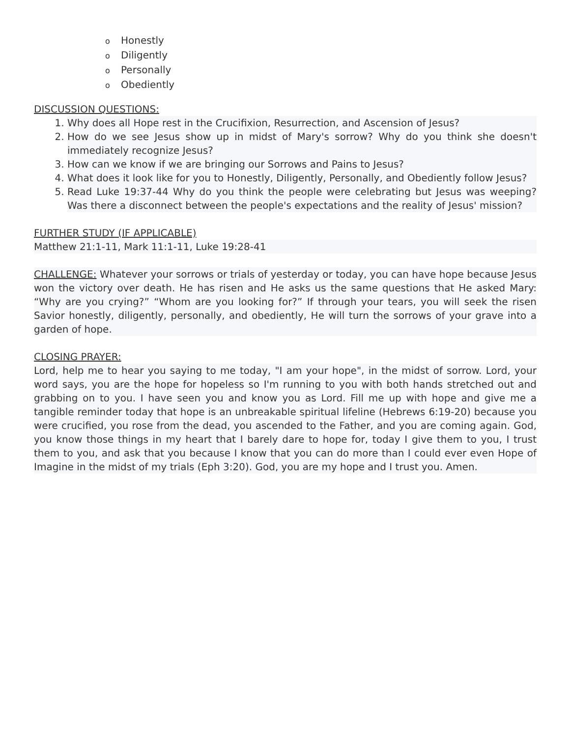o Honestly
o Diligently
o Personally
o Obediently
DISCUSSION QUESTIONS:
1. Why does all Hope rest in the Crucifixion, Resurrection, and Ascension of Jesus?
2. How do we see Jesus show up in midst of Mary's sorrow? Why do you think she doesn't immediately recognize Jesus?
3. How can we know if we are bringing our Sorrows and Pains to Jesus?
4. What does it look like for you to Honestly, Diligently, Personally, and Obediently follow Jesus?
5. Read Luke 19:37-44 Why do you think the people were celebrating but Jesus was weeping? Was there a disconnect between the people's expectations and the reality of Jesus' mission?
FURTHER STUDY (IF APPLICABLE)
Matthew 21:1-11, Mark 11:1-11, Luke 19:28-41
CHALLENGE: Whatever your sorrows or trials of yesterday or today, you can have hope because Jesus won the victory over death. He has risen and He asks us the same questions that He asked Mary: “Why are you crying?” “Whom are you looking for?” If through your tears, you will seek the risen Savior honestly, diligently, personally, and obediently, He will turn the sorrows of your grave into a garden of hope.
CLOSING PRAYER:
Lord, help me to hear you saying to me today, "I am your hope", in the midst of sorrow. Lord, your word says, you are the hope for hopeless so I'm running to you with both hands stretched out and grabbing on to you. I have seen you and know you as Lord. Fill me up with hope and give me a tangible reminder today that hope is an unbreakable spiritual lifeline (Hebrews 6:19-20) because you were crucified, you rose from the dead, you ascended to the Father, and you are coming again. God, you know those things in my heart that I barely dare to hope for, today I give them to you, I trust them to you, and ask that you because I know that you can do more than I could ever even Hope of Imagine in the midst of my trials (Eph 3:20). God, you are my hope and I trust you. Amen.